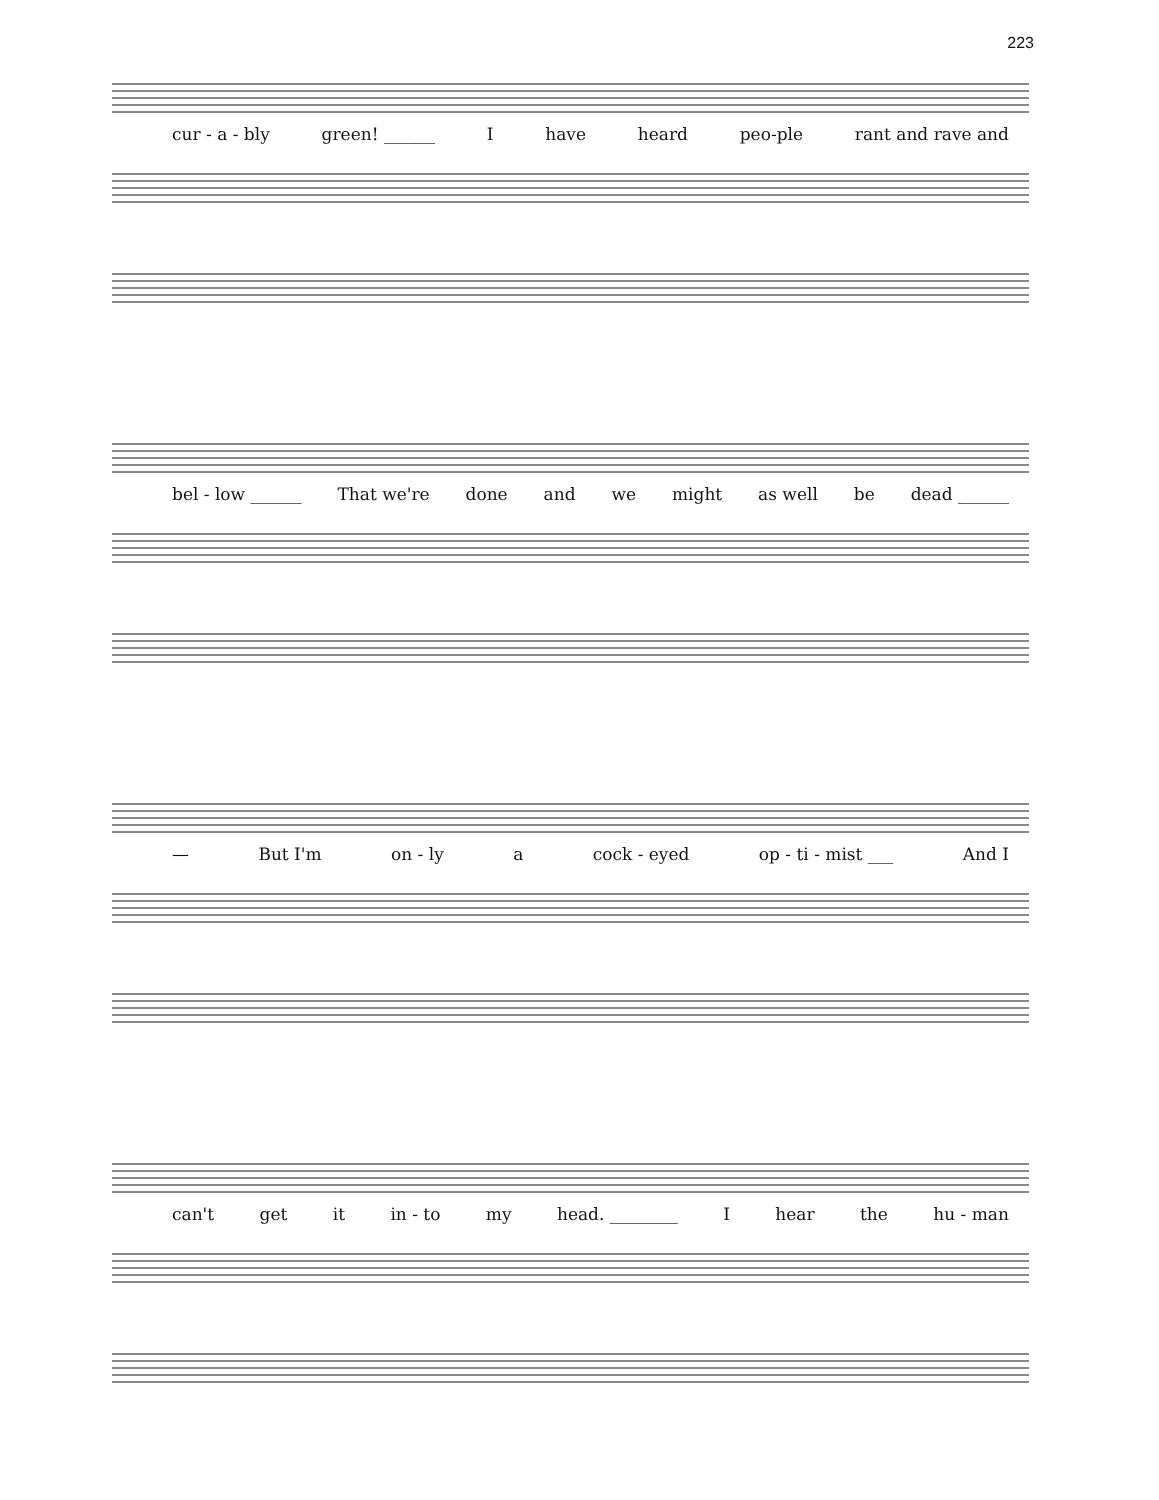223
cur - a - bly green! ______ I have heard peo-ple rant and rave and
bel - low ______ That we're done and we might as well be dead ______
— But I'm on - ly a cock - eyed op - ti - mist ___ And I
can't get it in - to my head. ________ I hear the hu - man